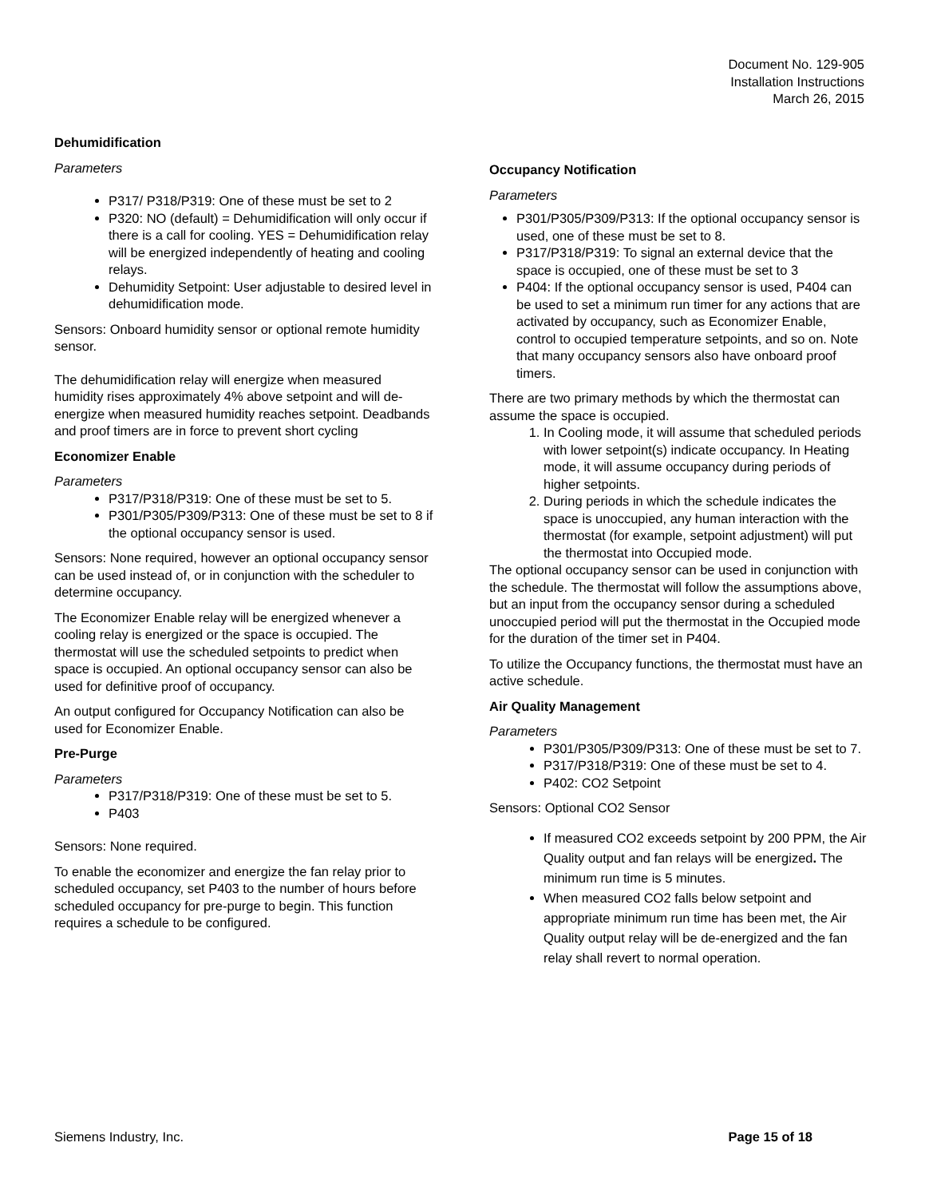Document No. 129-905
Installation Instructions
March 26, 2015
Dehumidification
Parameters
P317/ P318/P319: One of these must be set to 2
P320: NO (default) = Dehumidification will only occur if there is a call for cooling. YES = Dehumidification relay will be energized independently of heating and cooling relays.
Dehumidity Setpoint: User adjustable to desired level in dehumidification mode.
Sensors: Onboard humidity sensor or optional remote humidity sensor.
The dehumidification relay will energize when measured humidity rises approximately 4% above setpoint and will de-energize when measured humidity reaches setpoint. Deadbands and proof timers are in force to prevent short cycling
Economizer Enable
Parameters
P317/P318/P319: One of these must be set to 5.
P301/P305/P309/P313: One of these must be set to 8 if the optional occupancy sensor is used.
Sensors: None required, however an optional occupancy sensor can be used instead of, or in conjunction with the scheduler to determine occupancy.
The Economizer Enable relay will be energized whenever a cooling relay is energized or the space is occupied. The thermostat will use the scheduled setpoints to predict when space is occupied. An optional occupancy sensor can also be used for definitive proof of occupancy.
An output configured for Occupancy Notification can also be used for Economizer Enable.
Pre-Purge
Parameters
P317/P318/P319: One of these must be set to 5.
P403
Sensors: None required.
To enable the economizer and energize the fan relay prior to scheduled occupancy, set P403 to the number of hours before scheduled occupancy for pre-purge to begin. This function requires a schedule to be configured.
Occupancy Notification
Parameters
P301/P305/P309/P313: If the optional occupancy sensor is used, one of these must be set to 8.
P317/P318/P319: To signal an external device that the space is occupied, one of these must be set to 3
P404: If the optional occupancy sensor is used, P404 can be used to set a minimum run timer for any actions that are activated by occupancy, such as Economizer Enable, control to occupied temperature setpoints, and so on. Note that many occupancy sensors also have onboard proof timers.
There are two primary methods by which the thermostat can assume the space is occupied.
1. In Cooling mode, it will assume that scheduled periods with lower setpoint(s) indicate occupancy. In Heating mode, it will assume occupancy during periods of higher setpoints.
2. During periods in which the schedule indicates the space is unoccupied, any human interaction with the thermostat (for example, setpoint adjustment) will put the thermostat into Occupied mode.
The optional occupancy sensor can be used in conjunction with the schedule. The thermostat will follow the assumptions above, but an input from the occupancy sensor during a scheduled unoccupied period will put the thermostat in the Occupied mode for the duration of the timer set in P404.
To utilize the Occupancy functions, the thermostat must have an active schedule.
Air Quality Management
Parameters
P301/P305/P309/P313: One of these must be set to 7.
P317/P318/P319: One of these must be set to 4.
P402: CO2 Setpoint
Sensors: Optional CO2 Sensor
If measured CO2 exceeds setpoint by 200 PPM, the Air Quality output and fan relays will be energized. The minimum run time is 5 minutes.
When measured CO2 falls below setpoint and appropriate minimum run time has been met, the Air Quality output relay will be de-energized and the fan relay shall revert to normal operation.
Siemens Industry, Inc. Page 15 of 18